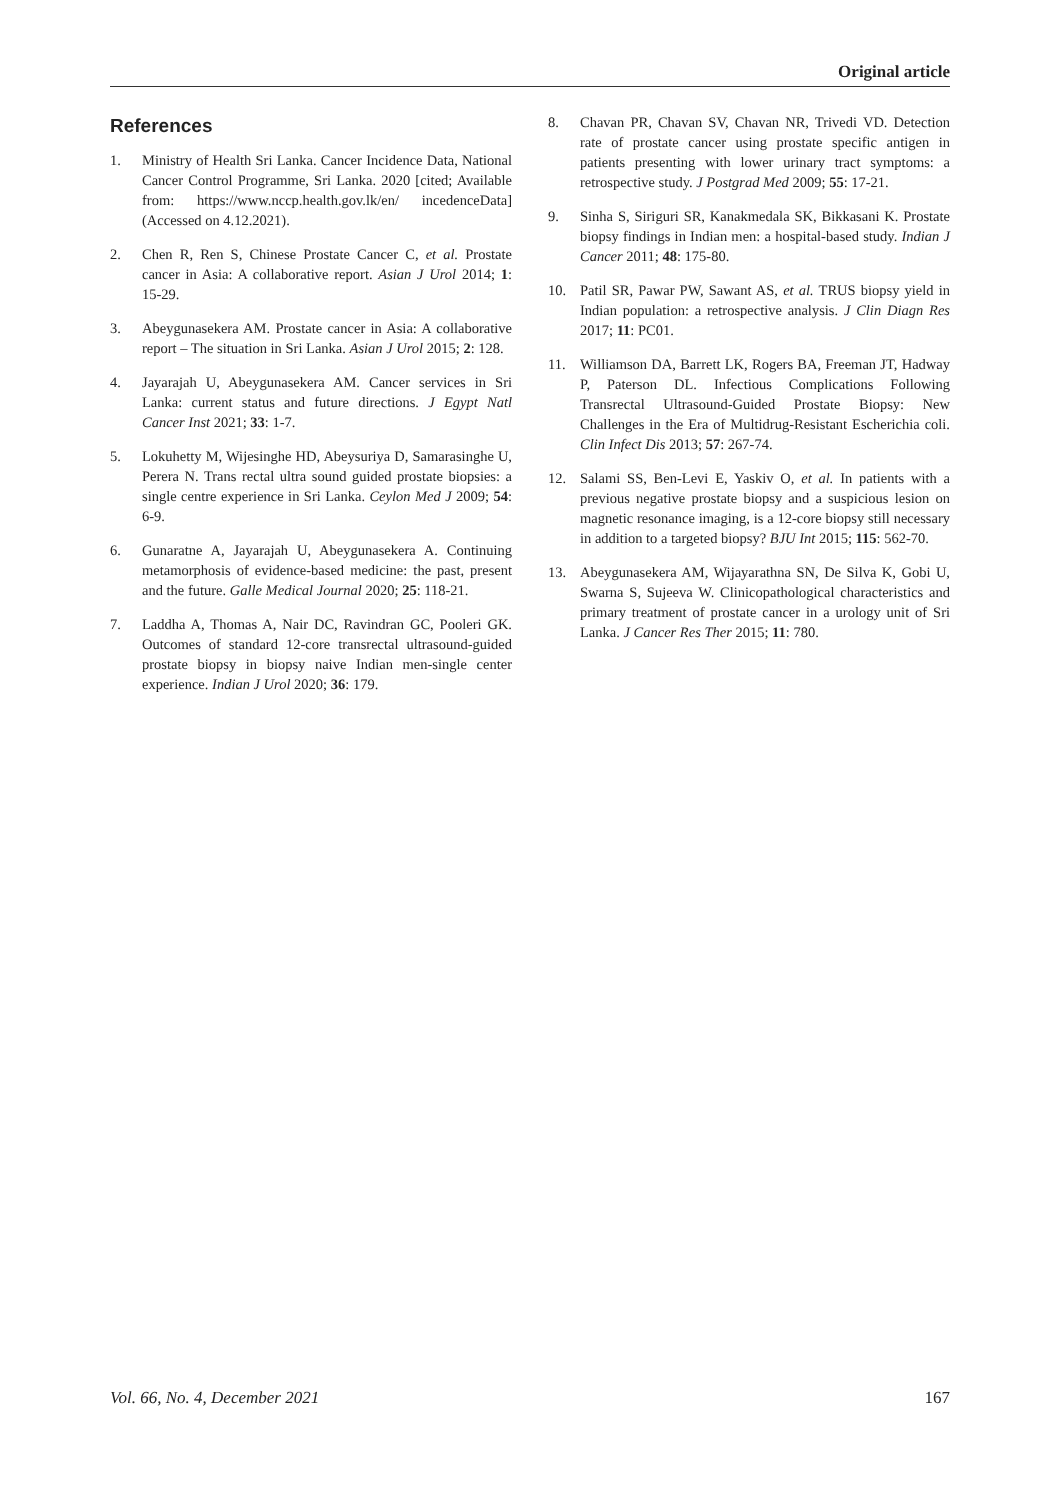Original article
References
1. Ministry of Health Sri Lanka. Cancer Incidence Data, National Cancer Control Programme, Sri Lanka. 2020 [cited; Available from: https://www.nccp.health.gov.lk/en/ incedenceData] (Accessed on 4.12.2021).
2. Chen R, Ren S, Chinese Prostate Cancer C, et al. Prostate cancer in Asia: A collaborative report. Asian J Urol 2014; 1: 15-29.
3. Abeygunasekera AM. Prostate cancer in Asia: A collaborative report – The situation in Sri Lanka. Asian J Urol 2015; 2: 128.
4. Jayarajah U, Abeygunasekera AM. Cancer services in Sri Lanka: current status and future directions. J Egypt Natl Cancer Inst 2021; 33: 1-7.
5. Lokuhetty M, Wijesinghe HD, Abeysuriya D, Samarasinghe U, Perera N. Trans rectal ultra sound guided prostate biopsies: a single centre experience in Sri Lanka. Ceylon Med J 2009; 54: 6-9.
6. Gunaratne A, Jayarajah U, Abeygunasekera A. Continuing metamorphosis of evidence-based medicine: the past, present and the future. Galle Medical Journal 2020; 25: 118-21.
7. Laddha A, Thomas A, Nair DC, Ravindran GC, Pooleri GK. Outcomes of standard 12-core transrectal ultrasound-guided prostate biopsy in biopsy naive Indian men-single center experience. Indian J Urol 2020; 36: 179.
8. Chavan PR, Chavan SV, Chavan NR, Trivedi VD. Detection rate of prostate cancer using prostate specific antigen in patients presenting with lower urinary tract symptoms: a retrospective study. J Postgrad Med 2009; 55: 17-21.
9. Sinha S, Siriguri SR, Kanakmedala SK, Bikkasani K. Prostate biopsy findings in Indian men: a hospital-based study. Indian J Cancer 2011; 48: 175-80.
10. Patil SR, Pawar PW, Sawant AS, et al. TRUS biopsy yield in Indian population: a retrospective analysis. J Clin Diagn Res 2017; 11: PC01.
11. Williamson DA, Barrett LK, Rogers BA, Freeman JT, Hadway P, Paterson DL. Infectious Complications Following Transrectal Ultrasound-Guided Prostate Biopsy: New Challenges in the Era of Multidrug-Resistant Escherichia coli. Clin Infect Dis 2013; 57: 267-74.
12. Salami SS, Ben-Levi E, Yaskiv O, et al. In patients with a previous negative prostate biopsy and a suspicious lesion on magnetic resonance imaging, is a 12-core biopsy still necessary in addition to a targeted biopsy? BJU Int 2015; 115: 562-70.
13. Abeygunasekera AM, Wijayarathna SN, De Silva K, Gobi U, Swarna S, Sujeeva W. Clinicopathological characteristics and primary treatment of prostate cancer in a urology unit of Sri Lanka. J Cancer Res Ther 2015; 11: 780.
Vol. 66, No. 4, December 2021 167